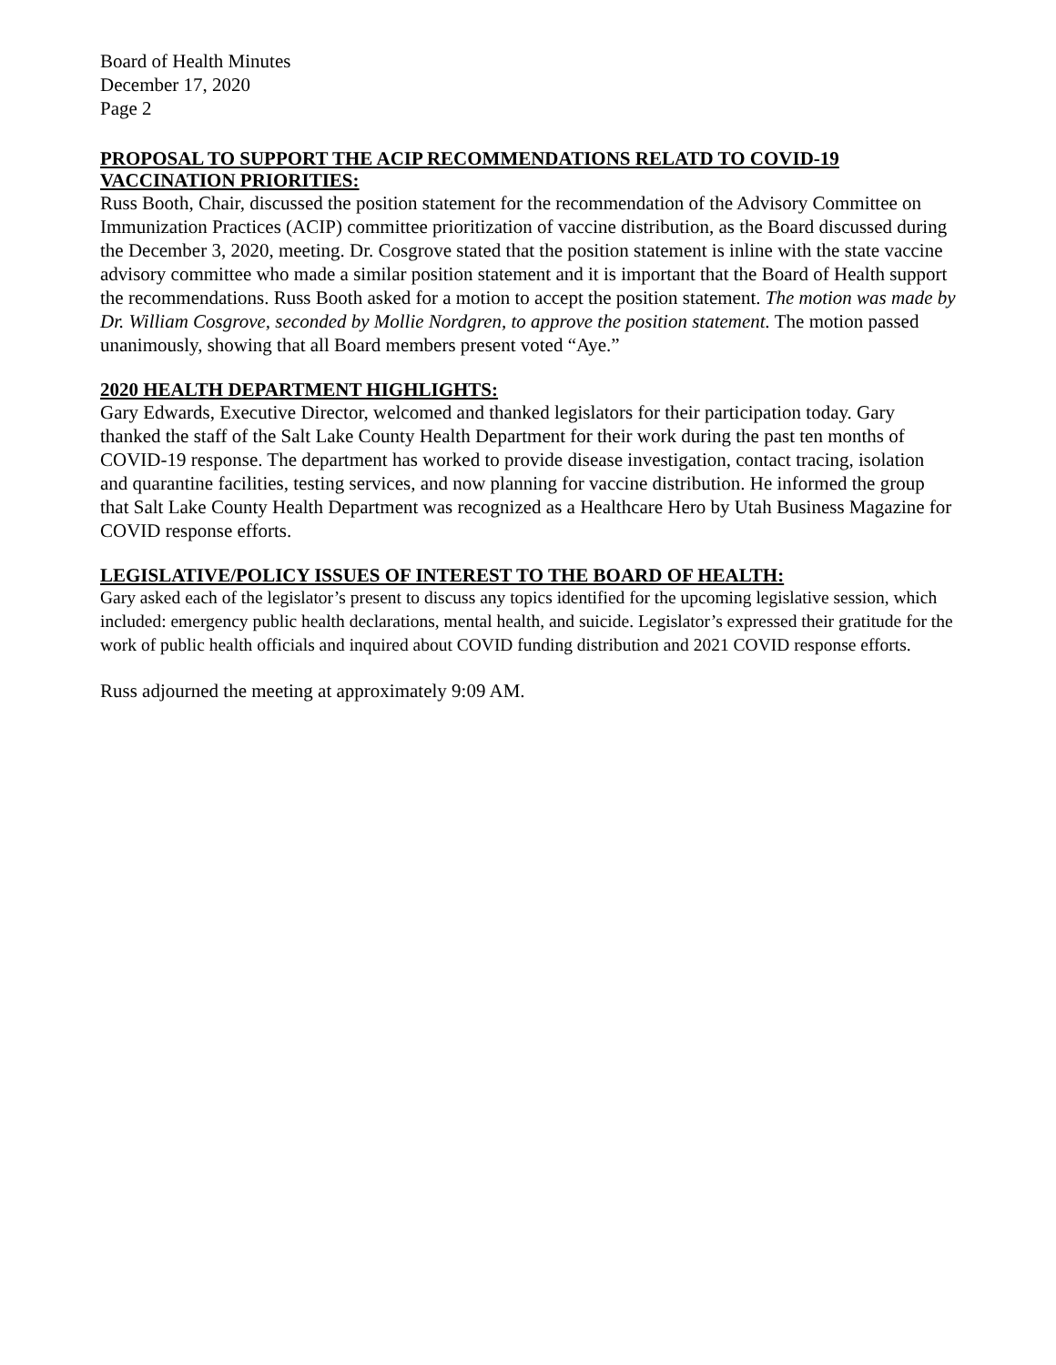Board of Health Minutes
December 17, 2020
Page 2
PROPOSAL TO SUPPORT THE ACIP RECOMMENDATIONS RELATD TO COVID-19 VACCINATION PRIORITIES:
Russ Booth, Chair, discussed the position statement for the recommendation of the Advisory Committee on Immunization Practices (ACIP) committee prioritization of vaccine distribution, as the Board discussed during the December 3, 2020, meeting. Dr. Cosgrove stated that the position statement is inline with the state vaccine advisory committee who made a similar position statement and it is important that the Board of Health support the recommendations. Russ Booth asked for a motion to accept the position statement. The motion was made by Dr. William Cosgrove, seconded by Mollie Nordgren, to approve the position statement. The motion passed unanimously, showing that all Board members present voted “Aye.”
2020 HEALTH DEPARTMENT HIGHLIGHTS:
Gary Edwards, Executive Director, welcomed and thanked legislators for their participation today. Gary thanked the staff of the Salt Lake County Health Department for their work during the past ten months of COVID-19 response. The department has worked to provide disease investigation, contact tracing, isolation and quarantine facilities, testing services, and now planning for vaccine distribution. He informed the group that Salt Lake County Health Department was recognized as a Healthcare Hero by Utah Business Magazine for COVID response efforts.
LEGISLATIVE/POLICY ISSUES OF INTEREST TO THE BOARD OF HEALTH:
Gary asked each of the legislator’s present to discuss any topics identified for the upcoming legislative session, which included: emergency public health declarations, mental health, and suicide. Legislator’s expressed their gratitude for the work of public health officials and inquired about COVID funding distribution and 2021 COVID response efforts.
Russ adjourned the meeting at approximately 9:09 AM.